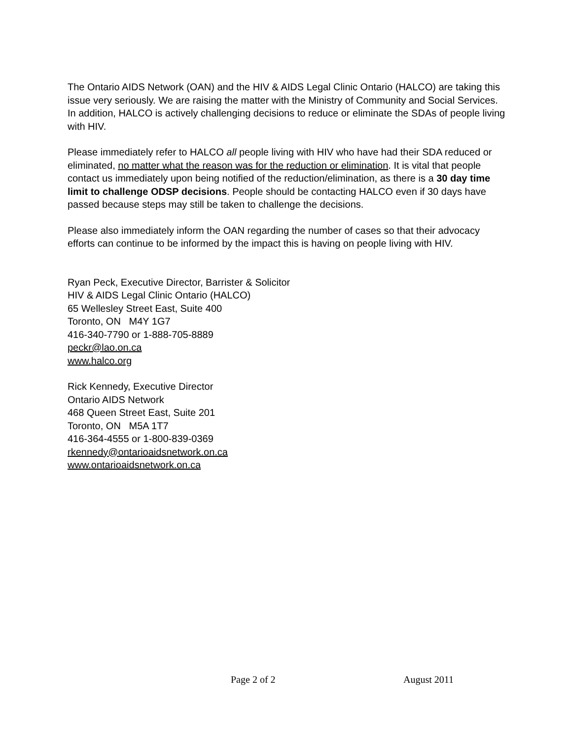The Ontario AIDS Network (OAN) and the HIV & AIDS Legal Clinic Ontario (HALCO) are taking this issue very seriously. We are raising the matter with the Ministry of Community and Social Services. In addition, HALCO is actively challenging decisions to reduce or eliminate the SDAs of people living with HIV.
Please immediately refer to HALCO all people living with HIV who have had their SDA reduced or eliminated, no matter what the reason was for the reduction or elimination. It is vital that people contact us immediately upon being notified of the reduction/elimination, as there is a 30 day time limit to challenge ODSP decisions. People should be contacting HALCO even if 30 days have passed because steps may still be taken to challenge the decisions.
Please also immediately inform the OAN regarding the number of cases so that their advocacy efforts can continue to be informed by the impact this is having on people living with HIV.
Ryan Peck, Executive Director, Barrister & Solicitor
HIV & AIDS Legal Clinic Ontario (HALCO)
65 Wellesley Street East, Suite 400
Toronto, ON M4Y 1G7
416-340-7790 or 1-888-705-8889
peckr@lao.on.ca
www.halco.org
Rick Kennedy, Executive Director
Ontario AIDS Network
468 Queen Street East, Suite 201
Toronto, ON M5A 1T7
416-364-4555 or 1-800-839-0369
rkennedy@ontarioaidsnetwork.on.ca
www.ontarioaidsnetwork.on.ca
Page 2 of 2 August 2011